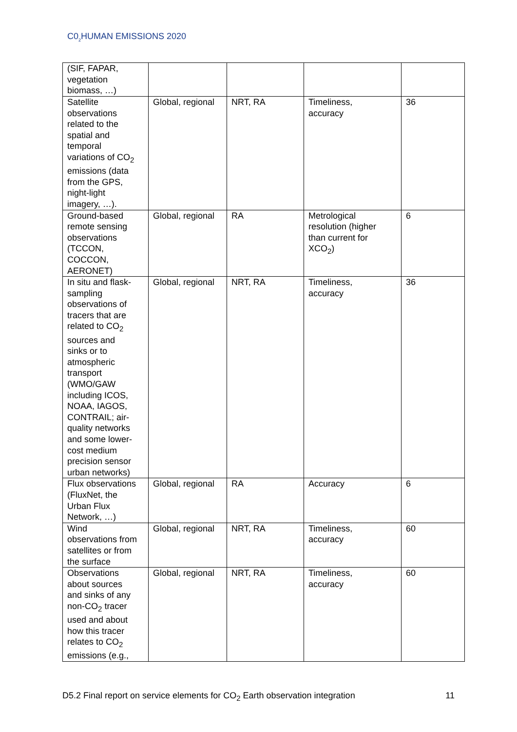C0<sub>2</sub>HUMAN EMISSIONS 2020
| (SIF, FAPAR, vegetation biomass, …) | | | | |
| Satellite observations related to the spatial and temporal variations of CO<sub>2</sub> emissions (data from the GPS, night-light imagery, …). | Global, regional | NRT, RA | Timeliness, accuracy | 36 |
| Ground-based remote sensing observations (TCCON, COCCON, AERONET) | Global, regional | RA | Metrological resolution (higher than current for XCO<sub>2</sub>) | 6 |
| In situ and flask- sampling observations of tracers that are related to CO<sub>2</sub> sources and sinks or to atmospheric transport (WMO/GAW including ICOS, NOAA, IAGOS, CONTRAIL; air- quality networks and some lower- cost medium precision sensor urban networks) | Global, regional | NRT, RA | Timeliness, accuracy | 36 |
| Flux observations (FluxNet, the Urban Flux Network, …) | Global, regional | RA | Accuracy | 6 |
| Wind observations from satellites or from the surface | Global, regional | NRT, RA | Timeliness, accuracy | 60 |
| Observations about sources and sinks of any non-CO<sub>2</sub> tracer used and about how this tracer relates to CO<sub>2</sub> emissions (e.g., | Global, regional | NRT, RA | Timeliness, accuracy | 60 |
D5.2 Final report on service elements for CO<sub>2</sub> Earth observation integration 11